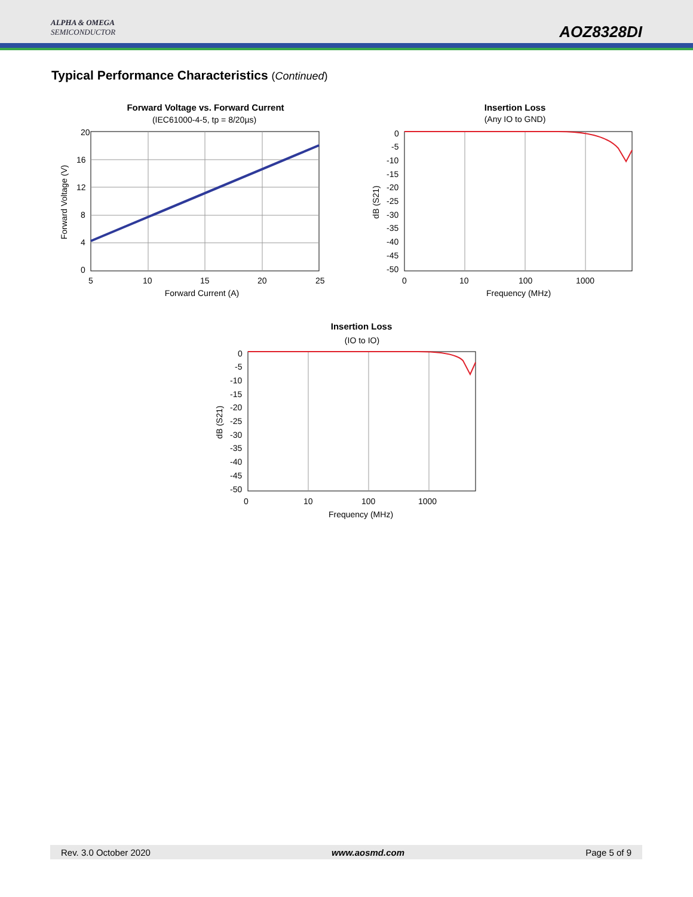ALPHA & OMEGA
SEMICONDUCTOR
AOZ8328DI
Typical Performance Characteristics (Continued)
Forward Voltage vs. Forward Current
(IEC61000-4-5, tp = 8/20µs)
20
16
12
8
4
0
5
10
15
20
25
Forward Current (A)
Forward Voltage (V)
Insertion Loss
(Any IO to GND)
0
-5
-10
-15
-20
-25
-30
-35
-40
-45
-50
0
10
100
1000
Frequency (MHz)
dB (S21)
Insertion Loss
(IO to IO)
0
-5
-10
-15
-20
-25
-30
-35
-40
-45
-50
0
10
100
1000
Frequency (MHz)
dB (S21)
Rev. 3.0 October 2020 www.aosmd.com Page 5 of 9